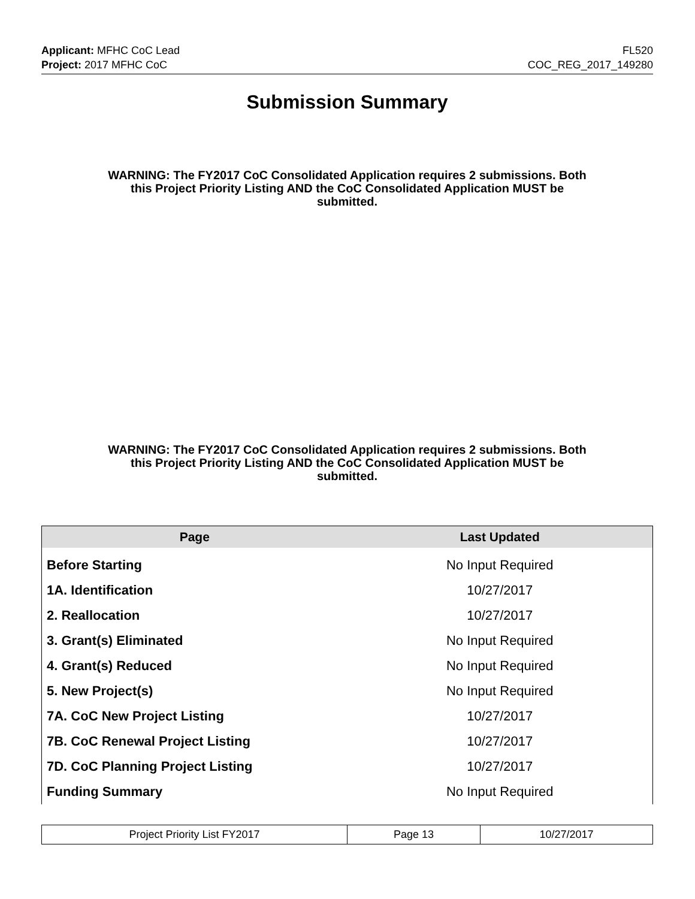Applicant: MFHC CoC Lead
Project: 2017 MFHC CoC
FL520
COC_REG_2017_149280
Submission Summary
WARNING: The FY2017 CoC Consolidated Application requires 2 submissions. Both this Project Priority Listing AND the CoC Consolidated Application MUST be submitted.
WARNING: The FY2017 CoC Consolidated Application requires 2 submissions. Both this Project Priority Listing AND the CoC Consolidated Application MUST be submitted.
| Page | Last Updated |
| --- | --- |
| Before Starting | No Input Required |
| 1A. Identification | 10/27/2017 |
| 2. Reallocation | 10/27/2017 |
| 3. Grant(s) Eliminated | No Input Required |
| 4. Grant(s) Reduced | No Input Required |
| 5. New Project(s) | No Input Required |
| 7A. CoC New Project Listing | 10/27/2017 |
| 7B. CoC Renewal Project Listing | 10/27/2017 |
| 7D. CoC Planning Project Listing | 10/27/2017 |
| Funding Summary | No Input Required |
| Project Priority List FY2017 | Page 13 | 10/27/2017 |